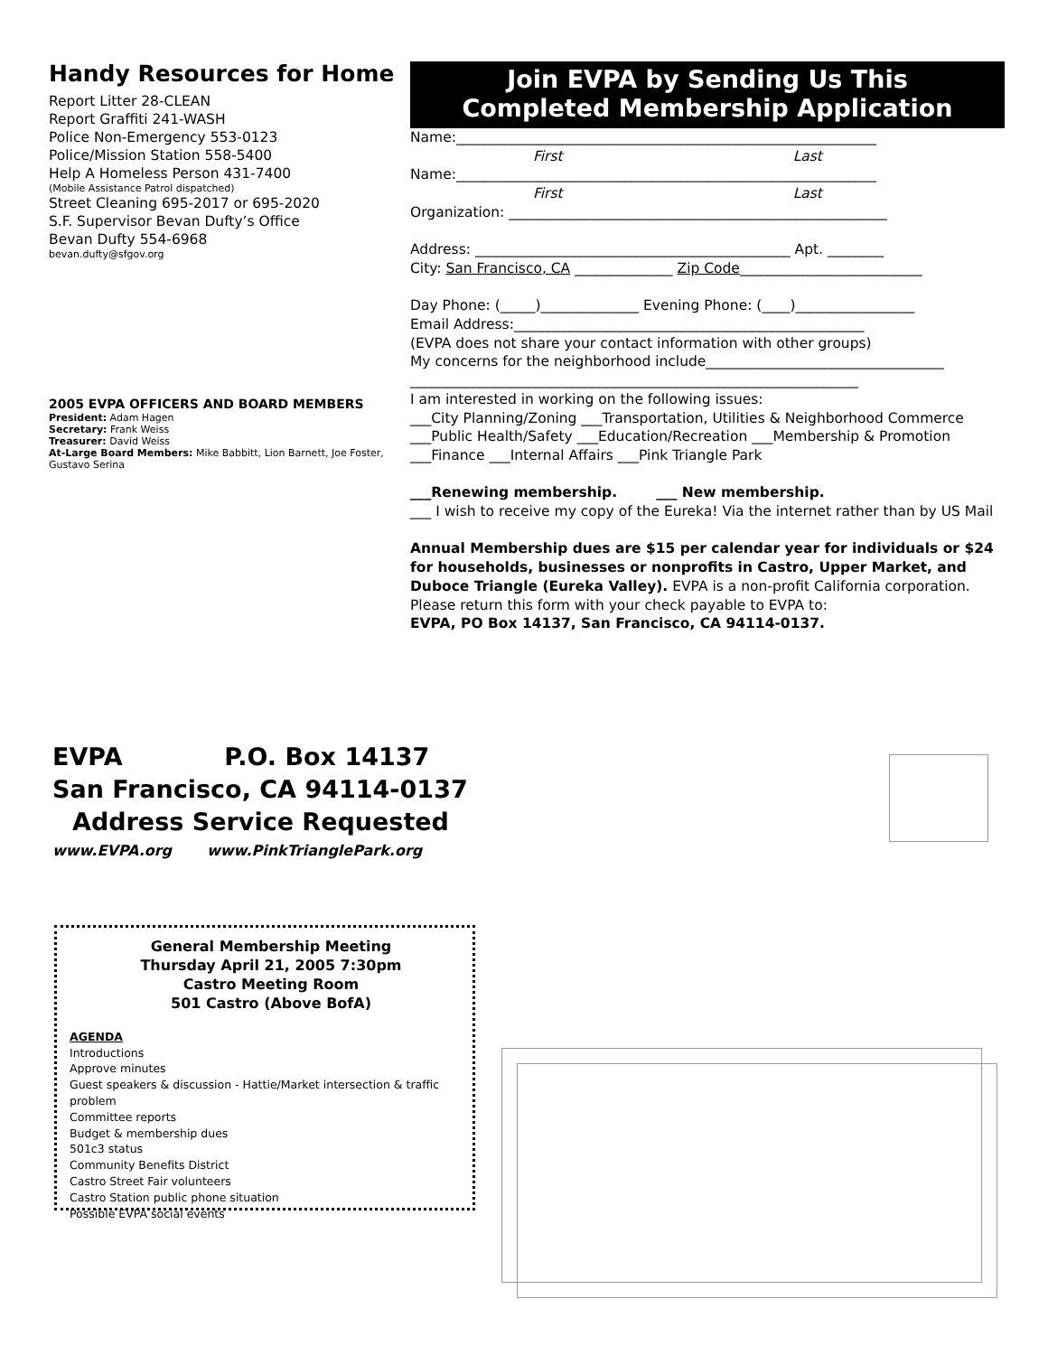Handy Resources for Home
Report Litter 28-CLEAN
Report Graffiti 241-WASH
Police Non-Emergency 553-0123
Police/Mission Station 558-5400
Help A Homeless Person 431-7400
(Mobile Assistance Patrol dispatched)
Street Cleaning 695-2017 or 695-2020
S.F. Supervisor Bevan Dufty’s Office
Bevan Dufty 554-6968
bevan.dufty@sfgov.org
2005 EVPA OFFICERS AND BOARD MEMBERS
President: Adam Hagen
Secretary: Frank Weiss
Treasurer: David Weiss
At-Large Board Members: Mike Babbitt, Lion Barnett, Joe Foster, Gustavo Serina
Join EVPA by Sending Us This
Completed Membership Application
Name:____________________________________________________________
First Last
Name:____________________________________________________________
First Last
Organization: ______________________________________________________
Address: _____________________________________________ Apt. ________
City: San Francisco, CA ______________ Zip Code__________________________
Day Phone: (_____)______________ Evening Phone: (____)_________________
Email Address:__________________________________________________
(EVPA does not share your contact information with other groups)
My concerns for the neighborhood include__________________________________
________________________________________________________________
I am interested in working on the following issues:
___City Planning/Zoning ___Transportation, Utilities & Neighborhood Commerce
___Public Health/Safety ___Education/Recreation ___Membership & Promotion
___Finance ___Internal Affairs ___Pink Triangle Park
___Renewing membership. ___ New membership.
___ I wish to receive my copy of the Eureka! Via the internet rather than by US Mail
Annual Membership dues are $15 per calendar year for individuals or $24 for households, businesses or nonprofits in Castro, Upper Market, and Duboce Triangle (Eureka Valley). EVPA is a non-profit California corporation. Please return this form with your check payable to EVPA to:
EVPA, PO Box 14137, San Francisco, CA 94114-0137.
EVPA P.O. Box 14137
San Francisco, CA 94114-0137
Address Service Requested
www.EVPA.org www.PinkTrianglePark.org
General Membership Meeting
Thursday April 21, 2005 7:30pm
Castro Meeting Room
501 Castro (Above BofA)
AGENDA
Introductions
Approve minutes
Guest speakers & discussion - Hattie/Market intersection & traffic problem
Committee reports
Budget & membership dues
501c3 status
Community Benefits District
Castro Street Fair volunteers
Castro Station public phone situation
Possible EVPA social events